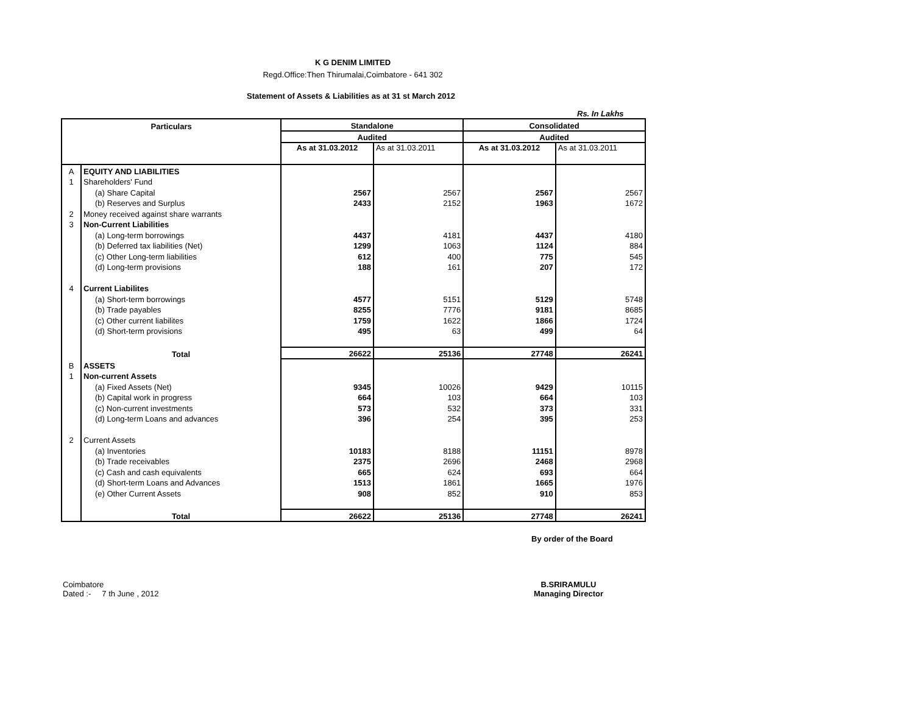K G DENIM LIMITED
Regd.Office:Then Thirumalai,Coimbatore - 641 302
Statement of Assets & Liabilities as at 31 st March 2012
Rs. In Lakhs
| Particulars | | Standalone | | Consolidated | |
| --- | --- | --- | --- | --- | --- |
| | | Audited | | Audited | |
| | | As at 31.03.2012 | As at 31.03.2011 | As at 31.03.2012 | As at 31.03.2011 |
| A | EQUITY AND LIABILITIES | | | | |
| 1 | Shareholders' Fund | | | | |
| | (a) Share Capital | 2567 | 2567 | 2567 | 2567 |
| | (b) Reserves and Surplus | 2433 | 2152 | 1963 | 1672 |
| 2 | Money received against share warrants | | | | |
| 3 | Non-Current Liabilities | | | | |
| | (a) Long-term borrowings | 4437 | 4181 | 4437 | 4180 |
| | (b) Deferred tax liabilities (Net) | 1299 | 1063 | 1124 | 884 |
| | (c) Other Long-term liabilities | 612 | 400 | 775 | 545 |
| | (d) Long-term provisions | 188 | 161 | 207 | 172 |
| 4 | Current Liabilites | | | | |
| | (a) Short-term borrowings | 4577 | 5151 | 5129 | 5748 |
| | (b) Trade payables | 8255 | 7776 | 9181 | 8685 |
| | (c) Other current liabilites | 1759 | 1622 | 1866 | 1724 |
| | (d) Short-term provisions | 495 | 63 | 499 | 64 |
| | Total | 26622 | 25136 | 27748 | 26241 |
| B | ASSETS | | | | |
| 1 | Non-current Assets | | | | |
| | (a) Fixed Assets (Net) | 9345 | 10026 | 9429 | 10115 |
| | (b) Capital work in progress | 664 | 103 | 664 | 103 |
| | (c) Non-current investments | 573 | 532 | 373 | 331 |
| | (d) Long-term Loans and advances | 396 | 254 | 395 | 253 |
| 2 | Current Assets | | | | |
| | (a) Inventories | 10183 | 8188 | 11151 | 8978 |
| | (b) Trade receivables | 2375 | 2696 | 2468 | 2968 |
| | (c) Cash and cash equivalents | 665 | 624 | 693 | 664 |
| | (d) Short-term Loans and Advances | 1513 | 1861 | 1665 | 1976 |
| | (e) Other Current Assets | 908 | 852 | 910 | 853 |
| | Total | 26622 | 25136 | 27748 | 26241 |
By order of the Board
Coimbatore
Dated :- 7 th June , 2012
B.SRIRAMULU
Managing Director